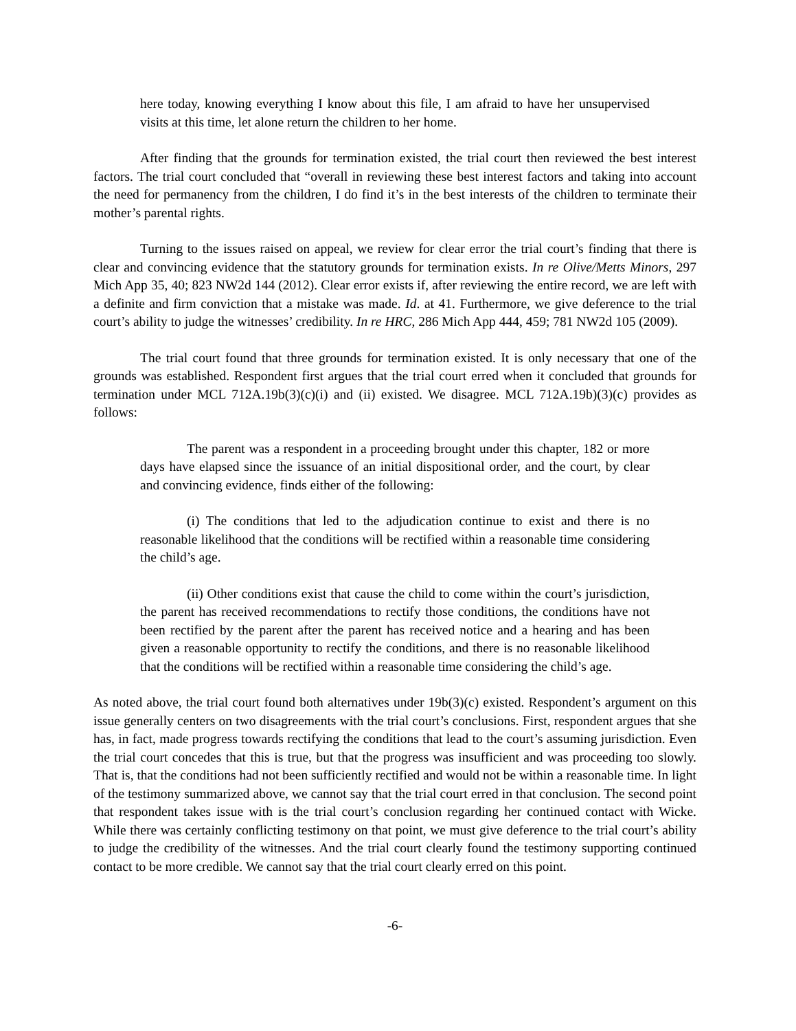here today, knowing everything I know about this file, I am afraid to have her unsupervised visits at this time, let alone return the children to her home.
After finding that the grounds for termination existed, the trial court then reviewed the best interest factors. The trial court concluded that “overall in reviewing these best interest factors and taking into account the need for permanency from the children, I do find it’s in the best interests of the children to terminate their mother’s parental rights.
Turning to the issues raised on appeal, we review for clear error the trial court’s finding that there is clear and convincing evidence that the statutory grounds for termination exists. In re Olive/Metts Minors, 297 Mich App 35, 40; 823 NW2d 144 (2012). Clear error exists if, after reviewing the entire record, we are left with a definite and firm conviction that a mistake was made. Id. at 41. Furthermore, we give deference to the trial court’s ability to judge the witnesses’ credibility. In re HRC, 286 Mich App 444, 459; 781 NW2d 105 (2009).
The trial court found that three grounds for termination existed. It is only necessary that one of the grounds was established. Respondent first argues that the trial court erred when it concluded that grounds for termination under MCL 712A.19b(3)(c)(i) and (ii) existed. We disagree. MCL 712A.19b)(3)(c) provides as follows:
The parent was a respondent in a proceeding brought under this chapter, 182 or more days have elapsed since the issuance of an initial dispositional order, and the court, by clear and convincing evidence, finds either of the following:
(i) The conditions that led to the adjudication continue to exist and there is no reasonable likelihood that the conditions will be rectified within a reasonable time considering the child’s age.
(ii) Other conditions exist that cause the child to come within the court’s jurisdiction, the parent has received recommendations to rectify those conditions, the conditions have not been rectified by the parent after the parent has received notice and a hearing and has been given a reasonable opportunity to rectify the conditions, and there is no reasonable likelihood that the conditions will be rectified within a reasonable time considering the child’s age.
As noted above, the trial court found both alternatives under 19b(3)(c) existed. Respondent’s argument on this issue generally centers on two disagreements with the trial court’s conclusions. First, respondent argues that she has, in fact, made progress towards rectifying the conditions that lead to the court’s assuming jurisdiction. Even the trial court concedes that this is true, but that the progress was insufficient and was proceeding too slowly. That is, that the conditions had not been sufficiently rectified and would not be within a reasonable time. In light of the testimony summarized above, we cannot say that the trial court erred in that conclusion. The second point that respondent takes issue with is the trial court’s conclusion regarding her continued contact with Wicke. While there was certainly conflicting testimony on that point, we must give deference to the trial court’s ability to judge the credibility of the witnesses. And the trial court clearly found the testimony supporting continued contact to be more credible. We cannot say that the trial court clearly erred on this point.
-6-